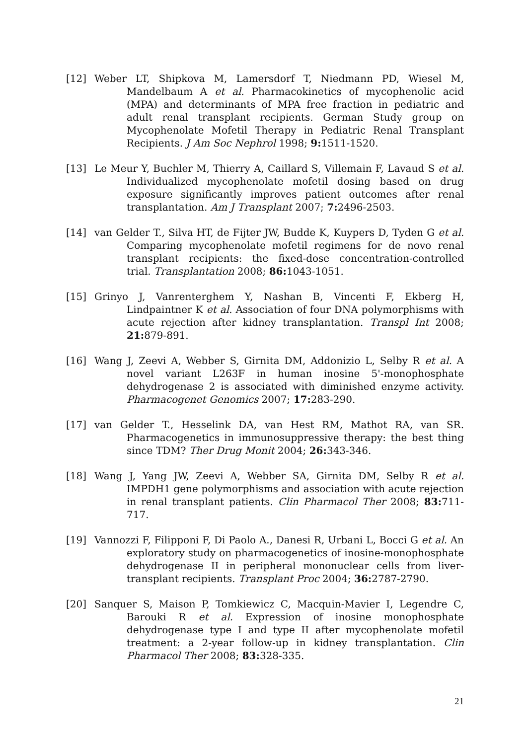[12] Weber LT, Shipkova M, Lamersdorf T, Niedmann PD, Wiesel M, Mandelbaum A et al. Pharmacokinetics of mycophenolic acid (MPA) and determinants of MPA free fraction in pediatric and adult renal transplant recipients. German Study group on Mycophenolate Mofetil Therapy in Pediatric Renal Transplant Recipients. J Am Soc Nephrol 1998; 9: 1511-1520.
[13] Le Meur Y, Buchler M, Thierry A, Caillard S, Villemain F, Lavaud S et al. Individualized mycophenolate mofetil dosing based on drug exposure significantly improves patient outcomes after renal transplantation. Am J Transplant 2007; 7: 2496-2503.
[14] van Gelder T., Silva HT, de Fijter JW, Budde K, Kuypers D, Tyden G et al. Comparing mycophenolate mofetil regimens for de novo renal transplant recipients: the fixed-dose concentration-controlled trial. Transplantation 2008; 86: 1043-1051.
[15] Grinyo J, Vanrenterghem Y, Nashan B, Vincenti F, Ekberg H, Lindpaintner K et al. Association of four DNA polymorphisms with acute rejection after kidney transplantation. Transpl Int 2008; 21: 879-891.
[16] Wang J, Zeevi A, Webber S, Girnita DM, Addonizio L, Selby R et al. A novel variant L263F in human inosine 5'-monophosphate dehydrogenase 2 is associated with diminished enzyme activity. Pharmacogenet Genomics 2007; 17: 283-290.
[17] van Gelder T., Hesselink DA, van Hest RM, Mathot RA, van SR. Pharmacogenetics in immunosuppressive therapy: the best thing since TDM? Ther Drug Monit 2004; 26: 343-346.
[18] Wang J, Yang JW, Zeevi A, Webber SA, Girnita DM, Selby R et al. IMPDH1 gene polymorphisms and association with acute rejection in renal transplant patients. Clin Pharmacol Ther 2008; 83: 711-717.
[19] Vannozzi F, Filipponi F, Di Paolo A., Danesi R, Urbani L, Bocci G et al. An exploratory study on pharmacogenetics of inosine-monophosphate dehydrogenase II in peripheral mononuclear cells from liver-transplant recipients. Transplant Proc 2004; 36: 2787-2790.
[20] Sanquer S, Maison P, Tomkiewicz C, Macquin-Mavier I, Legendre C, Barouki R et al. Expression of inosine monophosphate dehydrogenase type I and type II after mycophenolate mofetil treatment: a 2-year follow-up in kidney transplantation. Clin Pharmacol Ther 2008; 83: 328-335.
21